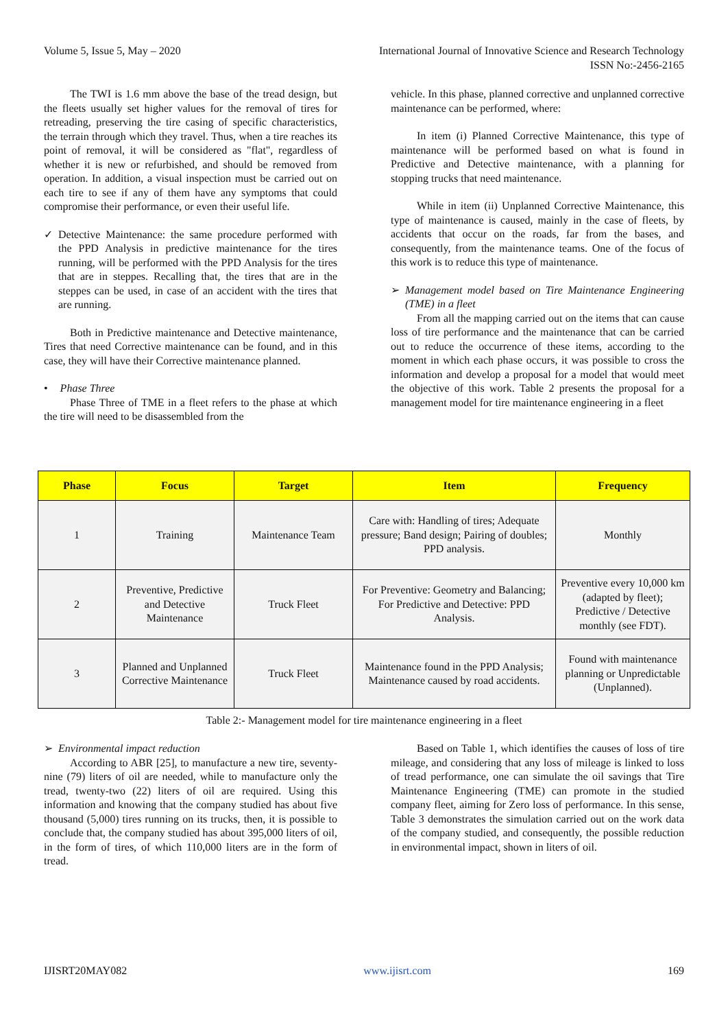Volume 5, Issue 5, May – 2020 International Journal of Innovative Science and Research Technology
ISSN No:-2456-2165
The TWI is 1.6 mm above the base of the tread design, but the fleets usually set higher values for the removal of tires for retreading, preserving the tire casing of specific characteristics, the terrain through which they travel. Thus, when a tire reaches its point of removal, it will be considered as "flat", regardless of whether it is new or refurbished, and should be removed from operation. In addition, a visual inspection must be carried out on each tire to see if any of them have any symptoms that could compromise their performance, or even their useful life.
✓ Detective Maintenance: the same procedure performed with the PPD Analysis in predictive maintenance for the tires running, will be performed with the PPD Analysis for the tires that are in steppes. Recalling that, the tires that are in the steppes can be used, in case of an accident with the tires that are running.
Both in Predictive maintenance and Detective maintenance, Tires that need Corrective maintenance can be found, and in this case, they will have their Corrective maintenance planned.
• Phase Three
Phase Three of TME in a fleet refers to the phase at which the tire will need to be disassembled from the
vehicle. In this phase, planned corrective and unplanned corrective maintenance can be performed, where:
In item (i) Planned Corrective Maintenance, this type of maintenance will be performed based on what is found in Predictive and Detective maintenance, with a planning for stopping trucks that need maintenance.
While in item (ii) Unplanned Corrective Maintenance, this type of maintenance is caused, mainly in the case of fleets, by accidents that occur on the roads, far from the bases, and consequently, from the maintenance teams. One of the focus of this work is to reduce this type of maintenance.
➢ Management model based on Tire Maintenance Engineering (TME) in a fleet
From all the mapping carried out on the items that can cause loss of tire performance and the maintenance that can be carried out to reduce the occurrence of these items, according to the moment in which each phase occurs, it was possible to cross the information and develop a proposal for a model that would meet the objective of this work. Table 2 presents the proposal for a management model for tire maintenance engineering in a fleet
| Phase | Focus | Target | Item | Frequency |
| --- | --- | --- | --- | --- |
| 1 | Training | Maintenance Team | Care with: Handling of tires; Adequate pressure; Band design; Pairing of doubles; PPD analysis. | Monthly |
| 2 | Preventive, Predictive and Detective Maintenance | Truck Fleet | For Preventive: Geometry and Balancing; For Predictive and Detective: PPD Analysis. | Preventive every 10,000 km (adapted by fleet); Predictive / Detective monthly (see FDT). |
| 3 | Planned and Unplanned Corrective Maintenance | Truck Fleet | Maintenance found in the PPD Analysis; Maintenance caused by road accidents. | Found with maintenance planning or Unpredictable (Unplanned). |
Table 2:- Management model for tire maintenance engineering in a fleet
➢ Environmental impact reduction
According to ABR [25], to manufacture a new tire, seventy-nine (79) liters of oil are needed, while to manufacture only the tread, twenty-two (22) liters of oil are required. Using this information and knowing that the company studied has about five thousand (5,000) tires running on its trucks, then, it is possible to conclude that, the company studied has about 395,000 liters of oil, in the form of tires, of which 110,000 liters are in the form of tread.
Based on Table 1, which identifies the causes of loss of tire mileage, and considering that any loss of mileage is linked to loss of tread performance, one can simulate the oil savings that Tire Maintenance Engineering (TME) can promote in the studied company fleet, aiming for Zero loss of performance. In this sense, Table 3 demonstrates the simulation carried out on the work data of the company studied, and consequently, the possible reduction in environmental impact, shown in liters of oil.
IJISRT20MAY082 www.ijisrt.com 169